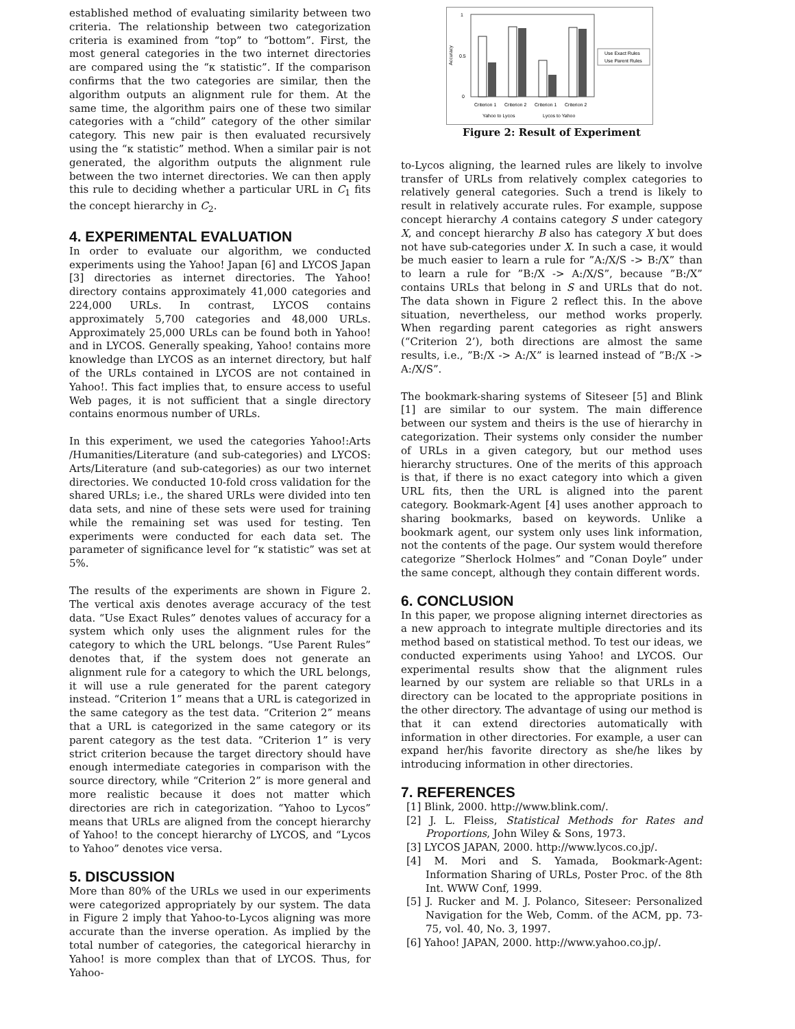established method of evaluating similarity between two criteria. The relationship between two categorization criteria is examined from “top” to “bottom”. First, the most general categories in the two internet directories are compared using the “κ statistic”. If the comparison confirms that the two categories are similar, then the algorithm outputs an alignment rule for them. At the same time, the algorithm pairs one of these two similar categories with a “child” category of the other similar category. This new pair is then evaluated recursively using the “κ statistic” method. When a similar pair is not generated, the algorithm outputs the alignment rule between the two internet directories. We can then apply this rule to deciding whether a particular URL in C<sub>1</sub> fits the concept hierarchy in C<sub>2</sub>.
4. EXPERIMENTAL EVALUATION
In order to evaluate our algorithm, we conducted experiments using the Yahoo! Japan [6] and LYCOS Japan [3] directories as internet directories. The Yahoo! directory contains approximately 41,000 categories and 224,000 URLs. In contrast, LYCOS contains approximately 5,700 categories and 48,000 URLs. Approximately 25,000 URLs can be found both in Yahoo! and in LYCOS. Generally speaking, Yahoo! contains more knowledge than LYCOS as an internet directory, but half of the URLs contained in LYCOS are not contained in Yahoo!. This fact implies that, to ensure access to useful Web pages, it is not sufficient that a single directory contains enormous number of URLs.
In this experiment, we used the categories Yahoo!:Arts /Humanities/Literature (and sub-categories) and LYCOS: Arts/Literature (and sub-categories) as our two internet directories. We conducted 10-fold cross validation for the shared URLs; i.e., the shared URLs were divided into ten data sets, and nine of these sets were used for training while the remaining set was used for testing. Ten experiments were conducted for each data set. The parameter of significance level for “κ statistic” was set at 5%.
The results of the experiments are shown in Figure 2. The vertical axis denotes average accuracy of the test data. “Use Exact Rules” denotes values of accuracy for a system which only uses the alignment rules for the category to which the URL belongs. “Use Parent Rules” denotes that, if the system does not generate an alignment rule for a category to which the URL belongs, it will use a rule generated for the parent category instead. “Criterion 1” means that a URL is categorized in the same category as the test data. “Criterion 2” means that a URL is categorized in the same category or its parent category as the test data. “Criterion 1” is very strict criterion because the target directory should have enough intermediate categories in comparison with the source directory, while “Criterion 2” is more general and more realistic because it does not matter which directories are rich in categorization. “Yahoo to Lycos” means that URLs are aligned from the concept hierarchy of Yahoo! to the concept hierarchy of LYCOS, and “Lycos to Yahoo” denotes vice versa.
5. DISCUSSION
More than 80% of the URLs we used in our experiments were categorized appropriately by our system. The data in Figure 2 imply that Yahoo-to-Lycos aligning was more accurate than the inverse operation. As implied by the total number of categories, the categorical hierarchy in Yahoo! is more complex than that of LYCOS. Thus, for Yahoo-
Accuracy
0
1
0.5
Criterion 1
Criterion 2
Criterion 1
Criterion 2
Yahoo to Lycos
Lycos to Yahoo
Use Exact Rules
Use Parent Rules
Figure 2: Result of Experiment
to-Lycos aligning, the learned rules are likely to involve transfer of URLs from relatively complex categories to relatively general categories. Such a trend is likely to result in relatively accurate rules. For example, suppose concept hierarchy A contains category S under category X, and concept hierarchy B also has category X but does not have sub-categories under X. In such a case, it would be much easier to learn a rule for ”A:/X/S -> B:/X” than to learn a rule for ”B:/X -> A:/X/S”, because ”B:/X” contains URLs that belong in S and URLs that do not. The data shown in Figure 2 reflect this. In the above situation, nevertheless, our method works properly. When regarding parent categories as right answers (“Criterion 2’), both directions are almost the same results, i.e., ”B:/X -> A:/X” is learned instead of ”B:/X -> A:/X/S”.
The bookmark-sharing systems of Siteseer [5] and Blink [1] are similar to our system. The main difference between our system and theirs is the use of hierarchy in categorization. Their systems only consider the number of URLs in a given category, but our method uses hierarchy structures. One of the merits of this approach is that, if there is no exact category into which a given URL fits, then the URL is aligned into the parent category. Bookmark-Agent [4] uses another approach to sharing bookmarks, based on keywords. Unlike a bookmark agent, our system only uses link information, not the contents of the page. Our system would therefore categorize ”Sherlock Holmes” and ”Conan Doyle” under the same concept, although they contain different words.
6. CONCLUSION
In this paper, we propose aligning internet directories as a new approach to integrate multiple directories and its method based on statistical method. To test our ideas, we conducted experiments using Yahoo! and LYCOS. Our experimental results show that the alignment rules learned by our system are reliable so that URLs in a directory can be located to the appropriate positions in the other directory. The advantage of using our method is that it can extend directories automatically with information in other directories. For example, a user can expand her/his favorite directory as she/he likes by introducing information in other directories.
7. REFERENCES
[1] Blink, 2000. http://www.blink.com/.
[2] J. L. Fleiss, Statistical Methods for Rates and Proportions, John Wiley & Sons, 1973.
[3] LYCOS JAPAN, 2000. http://www.lycos.co.jp/.
[4] M. Mori and S. Yamada, Bookmark-Agent: Information Sharing of URLs, Poster Proc. of the 8th Int. WWW Conf, 1999.
[5] J. Rucker and M. J. Polanco, Siteseer: Personalized Navigation for the Web, Comm. of the ACM, pp. 73-75, vol. 40, No. 3, 1997.
[6] Yahoo! JAPAN, 2000. http://www.yahoo.co.jp/.